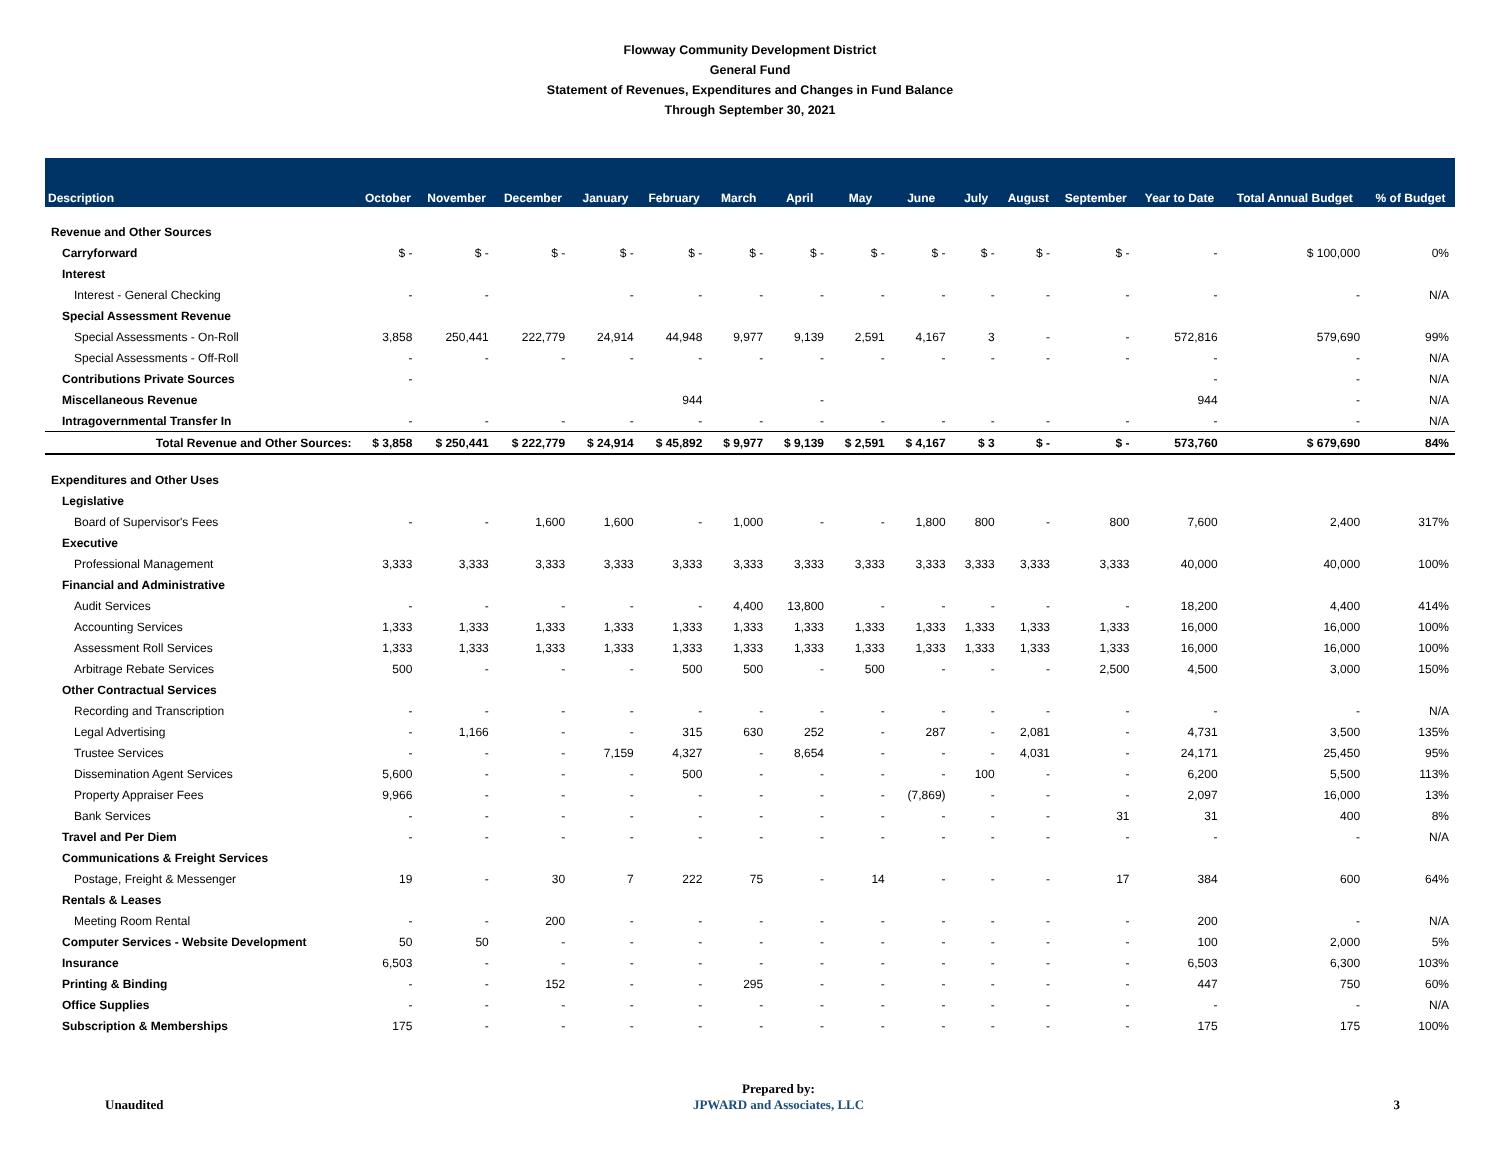Flowway Community Development District
General Fund
Statement of Revenues, Expenditures and Changes in Fund Balance
Through September 30, 2021
| Description | October | November | December | January | February | March | April | May | June | July | August | September | Year to Date | Total Annual Budget | % of Budget |
| --- | --- | --- | --- | --- | --- | --- | --- | --- | --- | --- | --- | --- | --- | --- | --- |
| Revenue and Other Sources | | | | | | | | | | | | | | | |
| Carryforward | $ - | $ - | $ - | $ - | $ - | $ - | $ - | $ - | $ - | $ - | $ - | $ - | - | $ 100,000 | 0% |
| Interest | | | | | | | | | | | | | | | |
| Interest - General Checking | - | - | | - | - | - | - | - | - | - | - | - | - | - | N/A |
| Special Assessment Revenue | | | | | | | | | | | | | | | |
| Special Assessments - On-Roll | 3,858 | 250,441 | 222,779 | 24,914 | 44,948 | 9,977 | 9,139 | 2,591 | 4,167 | 3 | - | - | 572,816 | 579,690 | 99% |
| Special Assessments - Off-Roll | - | - | - | - | - | - | - | - | - | - | - | - | - | - | N/A |
| Contributions Private Sources | - | | | | | | | | | | | | - | - | N/A |
| Miscellaneous Revenue | | | | | 944 | | - | | | | | | 944 | - | N/A |
| Intragovernmental Transfer In | - | - | - | - | - | - | - | - | - | - | - | - | - | - | N/A |
| Total Revenue and Other Sources: | $ 3,858 | $ 250,441 | $ 222,779 | $ 24,914 | $ 45,892 | $ 9,977 | $ 9,139 | $ 2,591 | $ 4,167 | $ 3 | $ - | $ - | 573,760 | $ 679,690 | 84% |
| Expenditures and Other Uses | | | | | | | | | | | | | | | |
| Legislative | | | | | | | | | | | | | | | |
| Board of Supervisor's Fees | - | - | 1,600 | 1,600 | - | 1,000 | - | - | 1,800 | 800 | - | 800 | 7,600 | 2,400 | 317% |
| Executive | | | | | | | | | | | | | | | |
| Professional Management | 3,333 | 3,333 | 3,333 | 3,333 | 3,333 | 3,333 | 3,333 | 3,333 | 3,333 | 3,333 | 3,333 | 3,333 | 40,000 | 40,000 | 100% |
| Financial and Administrative | | | | | | | | | | | | | | | |
| Audit Services | - | - | - | - | - | 4,400 | 13,800 | - | - | - | - | - | 18,200 | 4,400 | 414% |
| Accounting Services | 1,333 | 1,333 | 1,333 | 1,333 | 1,333 | 1,333 | 1,333 | 1,333 | 1,333 | 1,333 | 1,333 | 1,333 | 16,000 | 16,000 | 100% |
| Assessment Roll Services | 1,333 | 1,333 | 1,333 | 1,333 | 1,333 | 1,333 | 1,333 | 1,333 | 1,333 | 1,333 | 1,333 | 1,333 | 16,000 | 16,000 | 100% |
| Arbitrage Rebate Services | 500 | - | - | - | 500 | 500 | - | 500 | - | - | - | 2,500 | 4,500 | 3,000 | 150% |
| Other Contractual Services | | | | | | | | | | | | | | | |
| Recording and Transcription | - | - | - | - | - | - | - | - | - | - | - | - | - | - | N/A |
| Legal Advertising | - | 1,166 | - | - | 315 | 630 | 252 | - | 287 | - | 2,081 | - | 4,731 | 3,500 | 135% |
| Trustee Services | - | - | - | 7,159 | 4,327 | - | 8,654 | - | - | - | 4,031 | - | 24,171 | 25,450 | 95% |
| Dissemination Agent Services | 5,600 | - | - | - | 500 | - | - | - | - | 100 | - | - | 6,200 | 5,500 | 113% |
| Property Appraiser Fees | 9,966 | - | - | - | - | - | - | - | (7,869) | - | - | - | 2,097 | 16,000 | 13% |
| Bank Services | - | - | - | - | - | - | - | - | - | - | - | 31 | 31 | 400 | 8% |
| Travel and Per Diem | - | - | - | - | - | - | - | - | - | - | - | - | - | - | N/A |
| Communications & Freight Services | | | | | | | | | | | | | | | |
| Postage, Freight & Messenger | 19 | - | 30 | 7 | 222 | 75 | - | 14 | - | - | - | 17 | 384 | 600 | 64% |
| Rentals & Leases | | | | | | | | | | | | | | | |
| Meeting Room Rental | - | - | 200 | - | - | - | - | - | - | - | - | - | 200 | - | N/A |
| Computer Services - Website Development | 50 | 50 | - | - | - | - | - | - | - | - | - | - | 100 | 2,000 | 5% |
| Insurance | 6,503 | - | - | - | - | - | - | - | - | - | - | - | 6,503 | 6,300 | 103% |
| Printing & Binding | - | - | 152 | - | - | 295 | - | - | - | - | - | - | 447 | 750 | 60% |
| Office Supplies | - | - | - | - | - | - | - | - | - | - | - | - | - | - | N/A |
| Subscription & Memberships | 175 | - | - | - | - | - | - | - | - | - | - | - | 175 | 175 | 100% |
Unaudited
Prepared by:
JPWARD and Associates, LLC
3